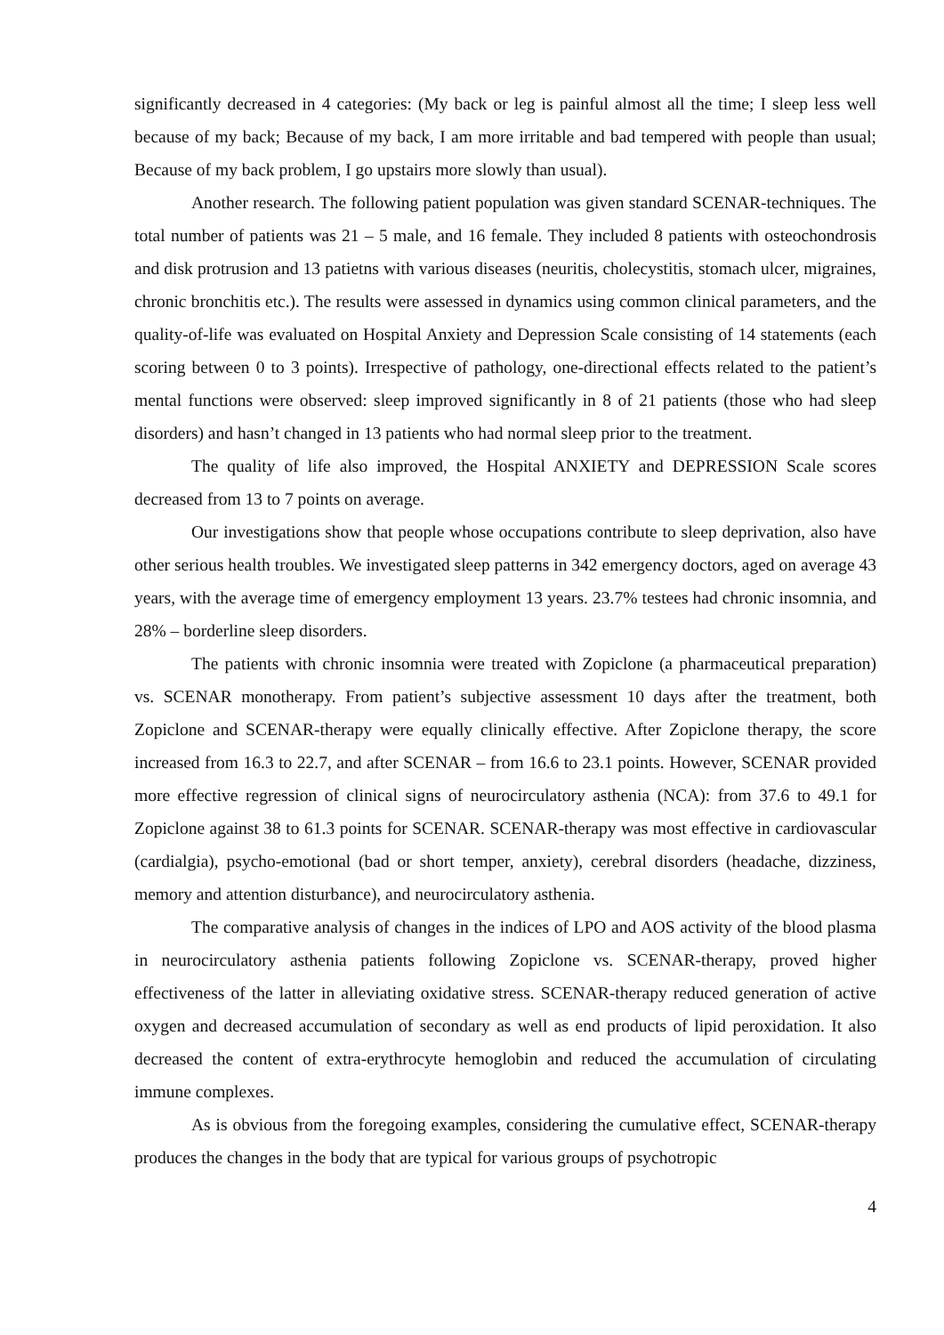significantly decreased in 4 categories: (My back or leg is painful almost all the time; I sleep less well because of my back; Because of my back, I am more irritable and bad tempered with people than usual; Because of my back problem, I go upstairs more slowly than usual).
Another research. The following patient population was given standard SCENAR-techniques. The total number of patients was 21 – 5 male, and 16 female. They included 8 patients with osteochondrosis and disk protrusion and 13 patietns with various diseases (neuritis, cholecystitis, stomach ulcer, migraines, chronic bronchitis etc.). The results were assessed in dynamics using common clinical parameters, and the quality-of-life was evaluated on Hospital Anxiety and Depression Scale consisting of 14 statements (each scoring between 0 to 3 points). Irrespective of pathology, one-directional effects related to the patient’s mental functions were observed: sleep improved significantly in 8 of 21 patients (those who had sleep disorders) and hasn’t changed in 13 patients who had normal sleep prior to the treatment.
The quality of life also improved, the Hospital ANXIETY and DEPRESSION Scale scores decreased from 13 to 7 points on average.
Our investigations show that people whose occupations contribute to sleep deprivation, also have other serious health troubles. We investigated sleep patterns in 342 emergency doctors, aged on average 43 years, with the average time of emergency employment 13 years. 23.7% testees had chronic insomnia, and 28% – borderline sleep disorders.
The patients with chronic insomnia were treated with Zopiclone (a pharmaceutical preparation) vs. SCENAR monotherapy. From patient’s subjective assessment 10 days after the treatment, both Zopiclone and SCENAR-therapy were equally clinically effective. After Zopiclone therapy, the score increased from 16.3 to 22.7, and after SCENAR – from 16.6 to 23.1 points. However, SCENAR provided more effective regression of clinical signs of neurocirculatory asthenia (NCA): from 37.6 to 49.1 for Zopiclone against 38 to 61.3 points for SCENAR. SCENAR-therapy was most effective in cardiovascular (cardialgia), psycho-emotional (bad or short temper, anxiety), cerebral disorders (headache, dizziness, memory and attention disturbance), and neurocirculatory asthenia.
The comparative analysis of changes in the indices of LPO and AOS activity of the blood plasma in neurocirculatory asthenia patients following Zopiclone vs. SCENAR-therapy, proved higher effectiveness of the latter in alleviating oxidative stress. SCENAR-therapy reduced generation of active oxygen and decreased accumulation of secondary as well as end products of lipid peroxidation. It also decreased the content of extra-erythrocyte hemoglobin and reduced the accumulation of circulating immune complexes.
As is obvious from the foregoing examples, considering the cumulative effect, SCENAR-therapy produces the changes in the body that are typical for various groups of psychotropic
4